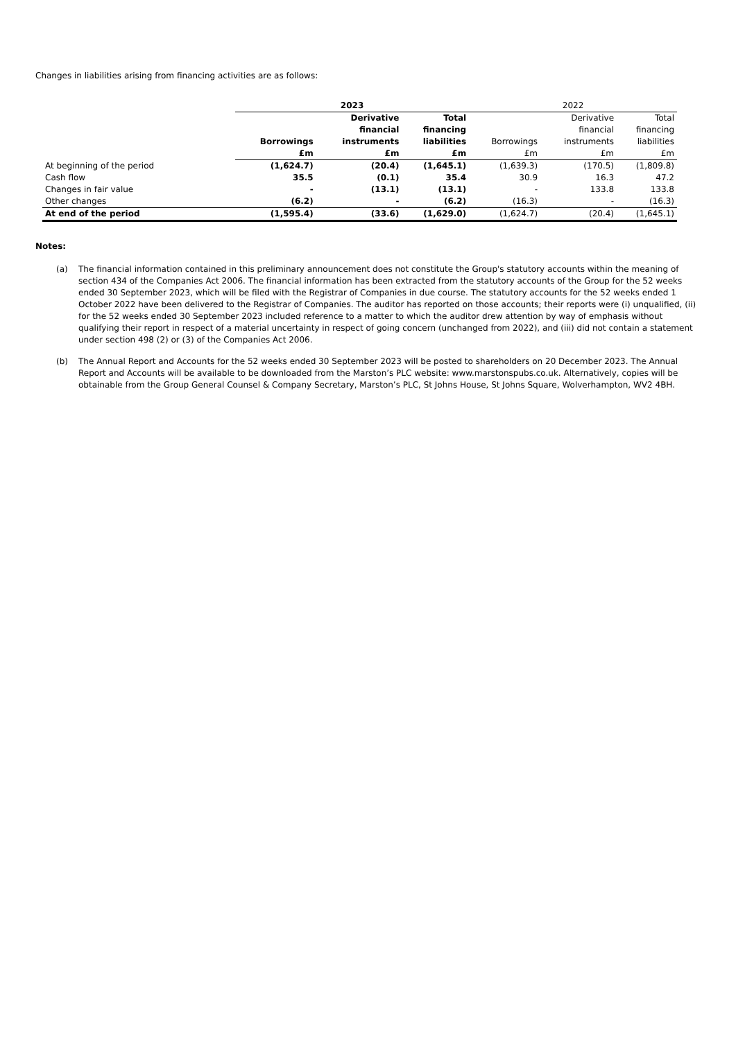Changes in liabilities arising from financing activities are as follows:
| | 2023 | | | 2022 | | |
| --- | --- | --- | --- | --- | --- | --- |
| | Borrowings £m | Derivative financial instruments £m | Total financing liabilities £m | Borrowings £m | Derivative financial instruments £m | Total financing liabilities £m |
| At beginning of the period | (1,624.7) | (20.4) | (1,645.1) | (1,639.3) | (170.5) | (1,809.8) |
| Cash flow | 35.5 | (0.1) | 35.4 | 30.9 | 16.3 | 47.2 |
| Changes in fair value | - | (13.1) | (13.1) | - | 133.8 | 133.8 |
| Other changes | (6.2) | - | (6.2) | (16.3) | - | (16.3) |
| At end of the period | (1,595.4) | (33.6) | (1,629.0) | (1,624.7) | (20.4) | (1,645.1) |
Notes:
(a) The financial information contained in this preliminary announcement does not constitute the Group's statutory accounts within the meaning of section 434 of the Companies Act 2006. The financial information has been extracted from the statutory accounts of the Group for the 52 weeks ended 30 September 2023, which will be filed with the Registrar of Companies in due course. The statutory accounts for the 52 weeks ended 1 October 2022 have been delivered to the Registrar of Companies. The auditor has reported on those accounts; their reports were (i) unqualified, (ii) for the 52 weeks ended 30 September 2023 included reference to a matter to which the auditor drew attention by way of emphasis without qualifying their report in respect of a material uncertainty in respect of going concern (unchanged from 2022), and (iii) did not contain a statement under section 498 (2) or (3) of the Companies Act 2006.
(b) The Annual Report and Accounts for the 52 weeks ended 30 September 2023 will be posted to shareholders on 20 December 2023. The Annual Report and Accounts will be available to be downloaded from the Marston’s PLC website: www.marstonspubs.co.uk. Alternatively, copies will be obtainable from the Group General Counsel & Company Secretary, Marston’s PLC, St Johns House, St Johns Square, Wolverhampton, WV2 4BH.